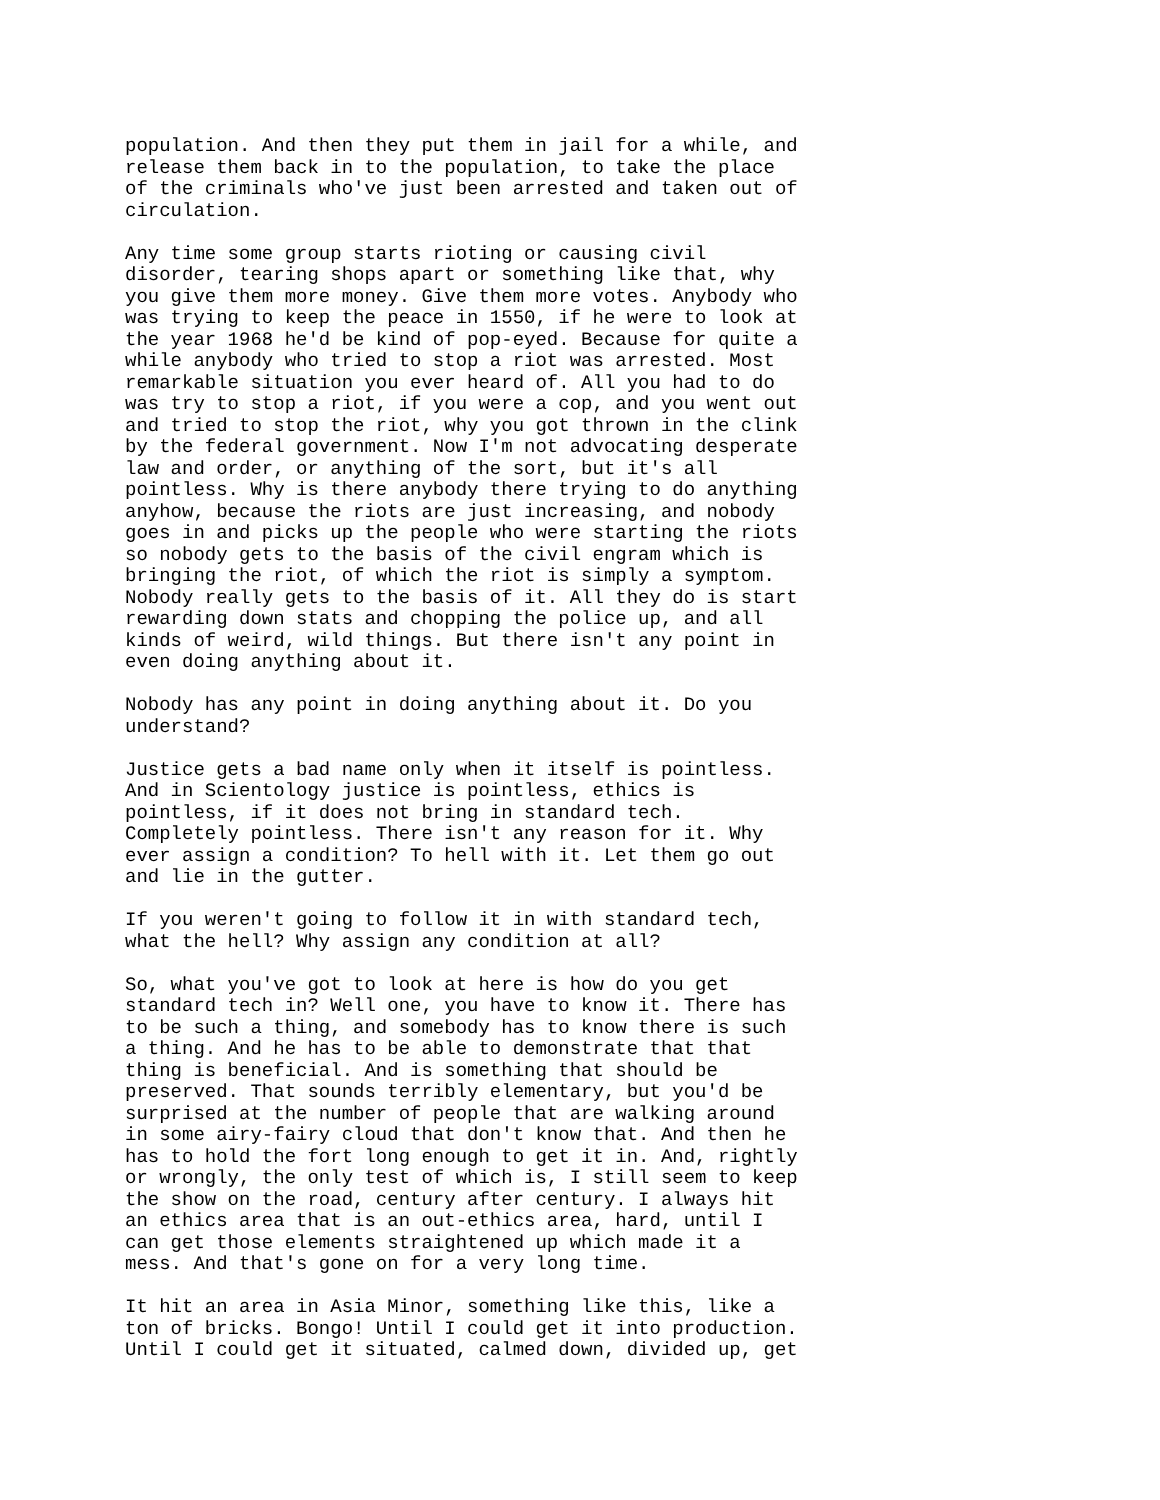population. And then they put them in jail for a while, and
release them back in to the population, to take the place
of the criminals who've just been arrested and taken out of
circulation.
Any time some group starts rioting or causing civil
disorder, tearing shops apart or something like that, why
you give them more money. Give them more votes. Anybody who
was trying to keep the peace in 1550, if he were to look at
the year 1968 he'd be kind of pop-eyed. Because for quite a
while anybody who tried to stop a riot was arrested. Most
remarkable situation you ever heard of. All you had to do
was try to stop a riot, if you were a cop, and you went out
and tried to stop the riot, why you got thrown in the clink
by the federal government. Now I'm not advocating desperate
law and order, or anything of the sort, but it's all
pointless. Why is there anybody there trying to do anything
anyhow, because the riots are just increasing, and nobody
goes in and picks up the people who were starting the riots
so nobody gets to the basis of the civil engram which is
bringing the riot, of which the riot is simply a symptom.
Nobody really gets to the basis of it. All they do is start
rewarding down stats and chopping the police up, and all
kinds of weird, wild things. But there isn't any point in
even doing anything about it.
Nobody has any point in doing anything about it. Do you
understand?
Justice gets a bad name only when it itself is pointless.
And in Scientology justice is pointless, ethics is
pointless, if it does not bring in standard tech.
Completely pointless. There isn't any reason for it. Why
ever assign a condition? To hell with it. Let them go out
and lie in the gutter.
If you weren't going to follow it in with standard tech,
what the hell? Why assign any condition at all?
So, what you've got to look at here is how do you get
standard tech in? Well one, you have to know it. There has
to be such a thing, and somebody has to know there is such
a thing. And he has to be able to demonstrate that that
thing is beneficial. And is something that should be
preserved. That sounds terribly elementary, but you'd be
surprised at the number of people that are walking around
in some airy-fairy cloud that don't know that. And then he
has to hold the fort long enough to get it in. And, rightly
or wrongly, the only test of which is, I still seem to keep
the show on the road, century after century. I always hit
an ethics area that is an out-ethics area, hard, until I
can get those elements straightened up which made it a
mess. And that's gone on for a very long time.
It hit an area in Asia Minor, something like this, like a
ton of bricks. Bongo! Until I could get it into production.
Until I could get it situated, calmed down, divided up, get